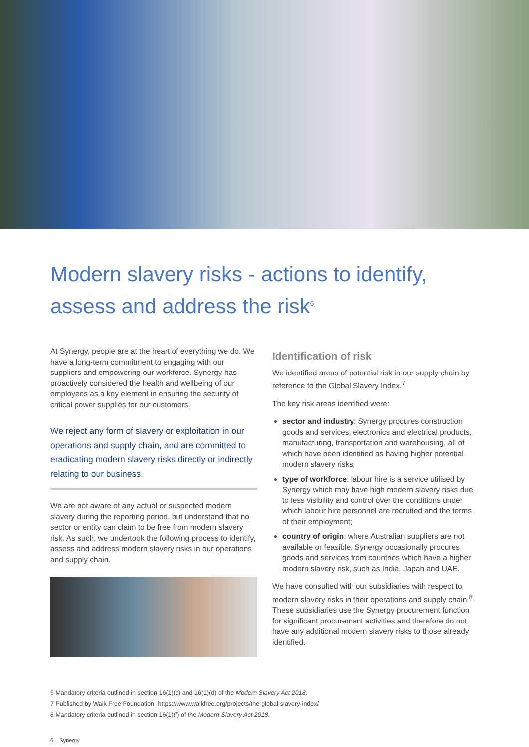Modern slavery risks - actions to identify, assess and address the risk<sup>6</sup>
At Synergy, people are at the heart of everything we do. We have a long-term commitment to engaging with our suppliers and empowering our workforce. Synergy has proactively considered the health and wellbeing of our employees as a key element in ensuring the security of critical power supplies for our customers.
We reject any form of slavery or exploitation in our operations and supply chain, and are committed to eradicating modern slavery risks directly or indirectly relating to our business.
We are not aware of any actual or suspected modern slavery during the reporting period, but understand that no sector or entity can claim to be free from modern slavery risk. As such, we undertook the following process to identify, assess and address modern slavery risks in our operations and supply chain.
Identification of risk
We identified areas of potential risk in our supply chain by reference to the Global Slavery Index.<sup>7</sup>
The key risk areas identified were:
sector and industry: Synergy procures construction goods and services, electronics and electrical products, manufacturing, transportation and warehousing, all of which have been identified as having higher potential modern slavery risks;
type of workforce: labour hire is a service utilised by Synergy which may have high modern slavery risks due to less visibility and control over the conditions under which labour hire personnel are recruited and the terms of their employment;
country of origin: where Australian suppliers are not available or feasible, Synergy occasionally procures goods and services from countries which have a higher modern slavery risk, such as India, Japan and UAE.
We have consulted with our subsidiaries with respect to modern slavery risks in their operations and supply chain.<sup>8</sup> These subsidiaries use the Synergy procurement function for significant procurement activities and therefore do not have any additional modern slavery risks to those already identified.
6 Mandatory criteria outlined in section 16(1)(c) and 16(1)(d) of the Modern Slavery Act 2018.
7 Published by Walk Free Foundation- https://www.walkfree.org/projects/the-global-slavery-index/
8 Mandatory criteria outlined in section 16(1)(f) of the Modern Slavery Act 2018.
6 Synergy